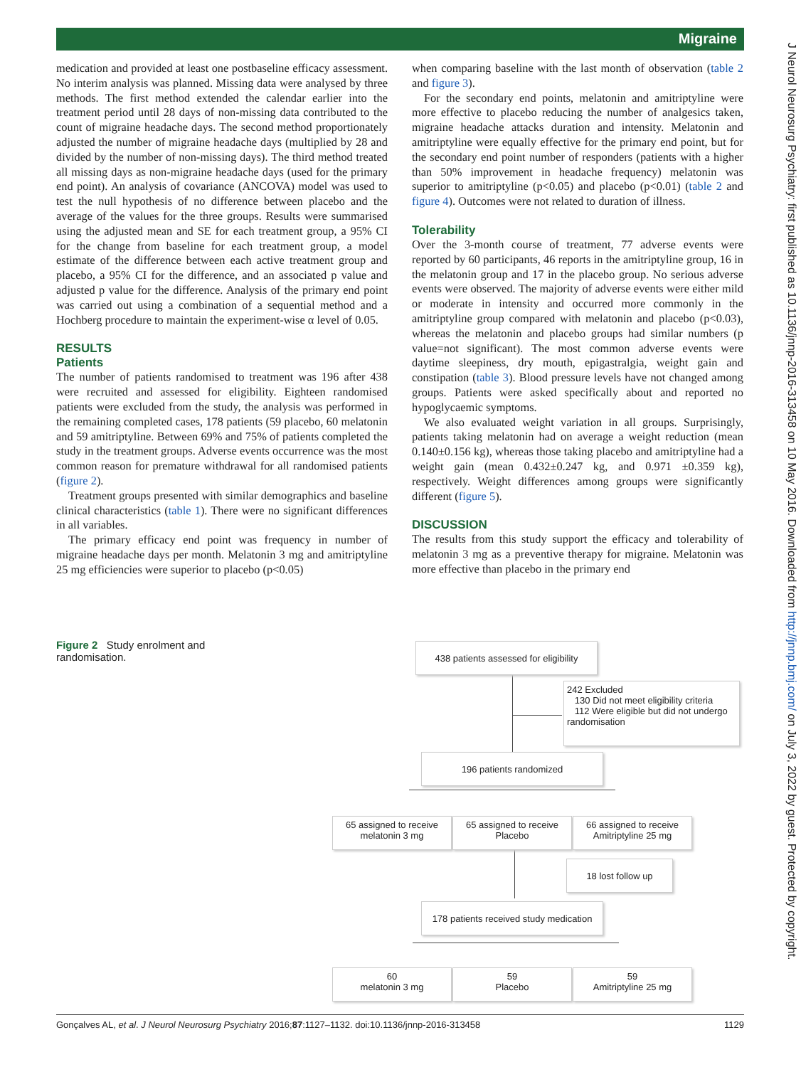Migraine
medication and provided at least one postbaseline efficacy assessment. No interim analysis was planned. Missing data were analysed by three methods. The first method extended the calendar earlier into the treatment period until 28 days of non-missing data contributed to the count of migraine headache days. The second method proportionately adjusted the number of migraine headache days (multiplied by 28 and divided by the number of non-missing days). The third method treated all missing days as non-migraine headache days (used for the primary end point). An analysis of covariance (ANCOVA) model was used to test the null hypothesis of no difference between placebo and the average of the values for the three groups. Results were summarised using the adjusted mean and SE for each treatment group, a 95% CI for the change from baseline for each treatment group, a model estimate of the difference between each active treatment group and placebo, a 95% CI for the difference, and an associated p value and adjusted p value for the difference. Analysis of the primary end point was carried out using a combination of a sequential method and a Hochberg procedure to maintain the experiment-wise α level of 0.05.
RESULTS
Patients
The number of patients randomised to treatment was 196 after 438 were recruited and assessed for eligibility. Eighteen randomised patients were excluded from the study, the analysis was performed in the remaining completed cases, 178 patients (59 placebo, 60 melatonin and 59 amitriptyline. Between 69% and 75% of patients completed the study in the treatment groups. Adverse events occurrence was the most common reason for premature withdrawal for all randomised patients (figure 2).
Treatment groups presented with similar demographics and baseline clinical characteristics (table 1). There were no significant differences in all variables.
The primary efficacy end point was frequency in number of migraine headache days per month. Melatonin 3 mg and amitriptyline 25 mg efficiencies were superior to placebo (p<0.05)
when comparing baseline with the last month of observation (table 2 and figure 3).
For the secondary end points, melatonin and amitriptyline were more effective to placebo reducing the number of analgesics taken, migraine headache attacks duration and intensity. Melatonin and amitriptyline were equally effective for the primary end point, but for the secondary end point number of responders (patients with a higher than 50% improvement in headache frequency) melatonin was superior to amitriptyline (p<0.05) and placebo (p<0.01) (table 2 and figure 4). Outcomes were not related to duration of illness.
Tolerability
Over the 3-month course of treatment, 77 adverse events were reported by 60 participants, 46 reports in the amitriptyline group, 16 in the melatonin group and 17 in the placebo group. No serious adverse events were observed. The majority of adverse events were either mild or moderate in intensity and occurred more commonly in the amitriptyline group compared with melatonin and placebo (p<0.03), whereas the melatonin and placebo groups had similar numbers (p value=not significant). The most common adverse events were daytime sleepiness, dry mouth, epigastralgia, weight gain and constipation (table 3). Blood pressure levels have not changed among groups. Patients were asked specifically about and reported no hypoglycaemic symptoms.
We also evaluated weight variation in all groups. Surprisingly, patients taking melatonin had on average a weight reduction (mean 0.140±0.156 kg), whereas those taking placebo and amitriptyline had a weight gain (mean 0.432±0.247 kg, and 0.971 ±0.359 kg), respectively. Weight differences among groups were significantly different (figure 5).
DISCUSSION
The results from this study support the efficacy and tolerability of melatonin 3 mg as a preventive therapy for migraine. Melatonin was more effective than placebo in the primary end
Figure 2 Study enrolment and randomisation.
438 patients assessed for eligibility
242 Excluded
130 Did not meet eligibility criteria
112 Were eligible but did not undergo randomisation
196 patients randomized
65 assigned to receive melatonin 3 mg
65 assigned to receive Placebo
66 assigned to receive Amitriptyline 25 mg
18 lost follow up
178 patients received study medication
60
melatonin 3 mg
59
Placebo
59
Amitriptyline 25 mg
Gonçalves AL, et al. J Neurol Neurosurg Psychiatry 2016;87:1127–1132. doi:10.1136/jnnp-2016-313458 1129
J Neurol Neurosurg Psychiatry: first published as 10.1136/jnnp-2016-313458 on 10 May 2016. Downloaded from http://jnnp.bmj.com/ on July 3, 2022 by guest. Protected by copyright.